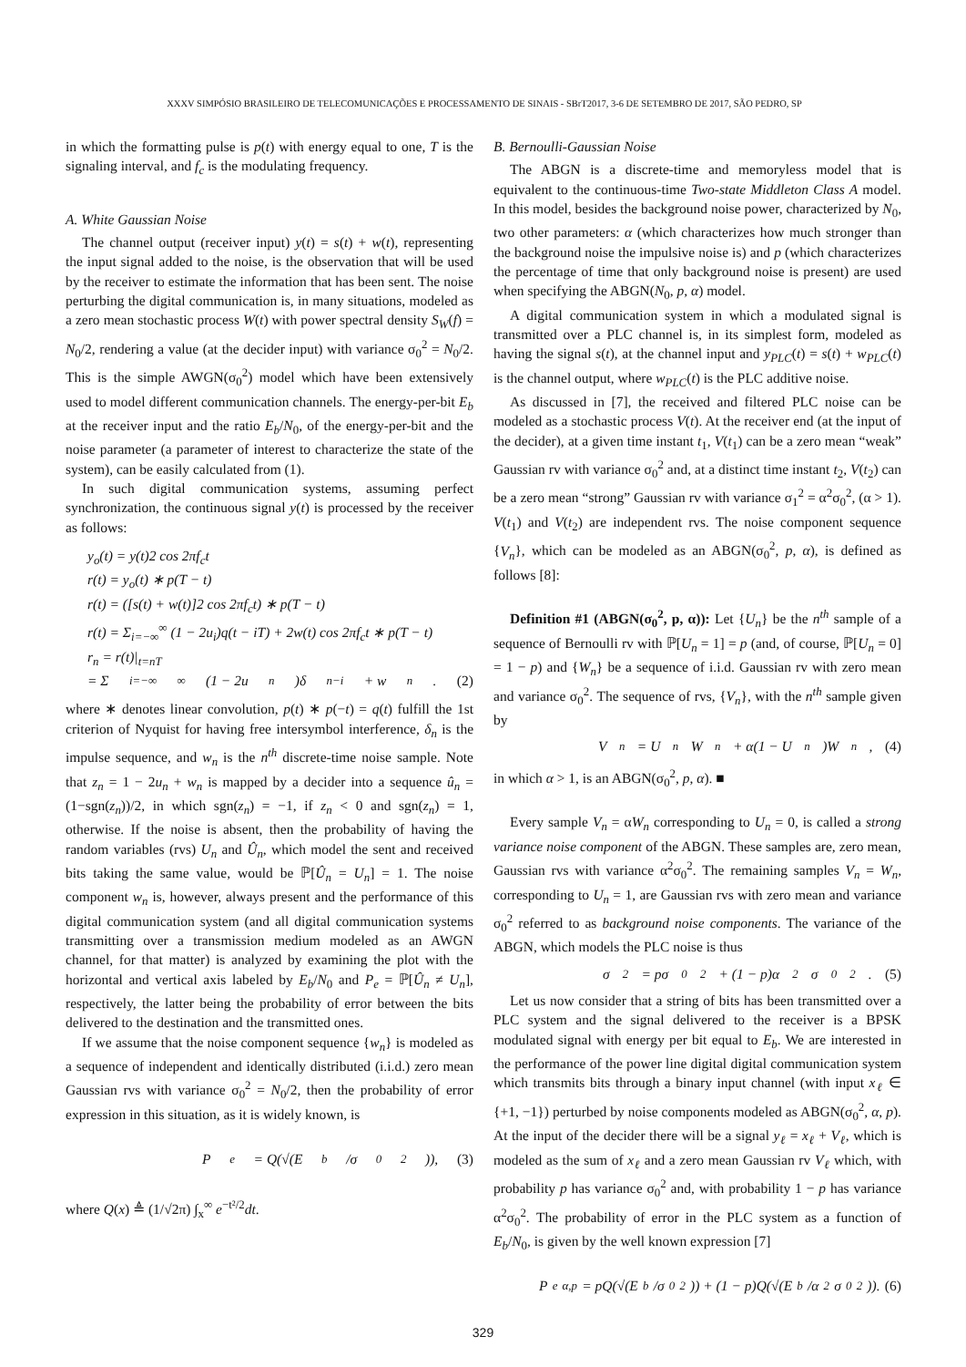XXXV SIMPÓSIO BRASILEIRO DE TELECOMUNICAÇÕES E PROCESSAMENTO DE SINAIS - SBrT2017, 3-6 DE SETEMBRO DE 2017, SÃO PEDRO, SP
in which the formatting pulse is p(t) with energy equal to one, T is the signaling interval, and f<sub>c</sub> is the modulating frequency.
A. White Gaussian Noise
The channel output (receiver input) y(t) = s(t) + w(t), representing the input signal added to the noise, is the observation that will be used by the receiver to estimate the information that has been sent. The noise perturbing the digital communication is, in many situations, modeled as a zero mean stochastic process W(t) with power spectral density S<sub>W</sub>(f) = N<sub>0</sub>/2, rendering a value (at the decider input) with variance σ<sub>0</sub><sup>2</sup> = N<sub>0</sub>/2. This is the simple AWGN(σ<sub>0</sub><sup>2</sup>) model which have been extensively used to model different communication channels. The energy-per-bit E<sub>b</sub> at the receiver input and the ratio E<sub>b</sub>/N<sub>0</sub>, of the energy-per-bit and the noise parameter (a parameter of interest to characterize the state of the system), can be easily calculated from (1).
In such digital communication systems, assuming perfect synchronization, the continuous signal y(t) is processed by the receiver as follows:
y<sub>o</sub>(t) = y(t)2 cos 2πf<sub>c</sub>t
r(t) = y<sub>o</sub>(t) ∗ p(T − t)
r(t) = ([s(t) + w(t)]2 cos 2πf<sub>c</sub>t) ∗ p(T − t)
r(t) = Σ<sub>i=−∞</sub><sup>∞</sup> (1 − 2u<sub>i</sub>)q(t − iT) + 2w(t) cos 2πf<sub>c</sub>t ∗ p(T − t)
r<sub>n</sub> = r(t)|<sub>t=nT</sub>
= Σ<sub>i=−∞</sub><sup>∞</sup> (1 − 2u<sub>n</sub>)δ<sub>n−i</sub> + w<sub>n</sub>. (2)
where ∗ denotes linear convolution, p(t) ∗ p(−t) = q(t) fulfill the 1st criterion of Nyquist for having free intersymbol interference, δ<sub>n</sub> is the impulse sequence, and w<sub>n</sub> is the n<sup>th</sup> discrete-time noise sample. Note that z<sub>n</sub> = 1 − 2u<sub>n</sub> + w<sub>n</sub> is mapped by a decider into a sequence û<sub>n</sub> = (1−sgn(z<sub>n</sub>))/2, in which sgn(z<sub>n</sub>) = −1, if z<sub>n</sub> < 0 and sgn(z<sub>n</sub>) = 1, otherwise. If the noise is absent, then the probability of having the random variables (rvs) U<sub>n</sub> and Û<sub>n</sub>, which model the sent and received bits taking the same value, would be ℙ[Û<sub>n</sub> = U<sub>n</sub>] = 1. The noise component w<sub>n</sub> is, however, always present and the performance of this digital communication system (and all digital communication systems transmitting over a transmission medium modeled as an AWGN channel, for that matter) is analyzed by examining the plot with the horizontal and vertical axis labeled by E<sub>b</sub>/N<sub>0</sub> and P<sub>e</sub> = ℙ[Û<sub>n</sub> ≠ U<sub>n</sub>], respectively, the latter being the probability of error between the bits delivered to the destination and the transmitted ones.
If we assume that the noise component sequence {w<sub>n</sub>} is modeled as a sequence of independent and identically distributed (i.i.d.) zero mean Gaussian rvs with variance σ<sub>0</sub><sup>2</sup> = N<sub>0</sub>/2, then the probability of error expression in this situation, as it is widely known, is
P<sub>e</sub> = Q(√(E<sub>b</sub>/σ<sub>0</sub><sup>2</sup>)), (3)
where Q(x) ≜ (1/√2π) ∫<sub>x</sub><sup>∞</sup> e<sup>−t²/2</sup>dt.
B. Bernoulli-Gaussian Noise
The ABGN is a discrete-time and memoryless model that is equivalent to the continuous-time Two-state Middleton Class A model. In this model, besides the background noise power, characterized by N<sub>0</sub>, two other parameters: α (which characterizes how much stronger than the background noise the impulsive noise is) and p (which characterizes the percentage of time that only background noise is present) are used when specifying the ABGN(N<sub>0</sub>, p, α) model.
A digital communication system in which a modulated signal is transmitted over a PLC channel is, in its simplest form, modeled as having the signal s(t), at the channel input and y<sub>PLC</sub>(t) = s(t) + w<sub>PLC</sub>(t) is the channel output, where w<sub>PLC</sub>(t) is the PLC additive noise.
As discussed in [7], the received and filtered PLC noise can be modeled as a stochastic process V(t). At the receiver end (at the input of the decider), at a given time instant t<sub>1</sub>, V(t<sub>1</sub>) can be a zero mean “weak” Gaussian rv with variance σ<sub>0</sub><sup>2</sup> and, at a distinct time instant t<sub>2</sub>, V(t<sub>2</sub>) can be a zero mean “strong” Gaussian rv with variance σ<sub>1</sub><sup>2</sup> = α<sup>2</sup>σ<sub>0</sub><sup>2</sup>, (α > 1). V(t<sub>1</sub>) and V(t<sub>2</sub>) are independent rvs. The noise component sequence {V<sub>n</sub>}, which can be modeled as an ABGN(σ<sub>0</sub><sup>2</sup>, p, α), is defined as follows [8]:
Definition #1 (ABGN(σ<sub>0</sub><sup>2</sup>, p, α)): Let {U<sub>n</sub>} be the n<sup>th</sup> sample of a sequence of Bernoulli rv with ℙ[U<sub>n</sub> = 1] = p (and, of course, ℙ[U<sub>n</sub> = 0] = 1 − p) and {W<sub>n</sub>} be a sequence of i.i.d. Gaussian rv with zero mean and variance σ<sub>0</sub><sup>2</sup>. The sequence of rvs, {V<sub>n</sub>}, with the n<sup>th</sup> sample given by
V<sub>n</sub> = U<sub>n</sub>W<sub>n</sub> + α(1 − U<sub>n</sub>)W<sub>n</sub>, (4)
in which α > 1, is an ABGN(σ<sub>0</sub><sup>2</sup>, p, α). ■
Every sample V<sub>n</sub> = αW<sub>n</sub> corresponding to U<sub>n</sub> = 0, is called a strong variance noise component of the ABGN. These samples are, zero mean, Gaussian rvs with variance α<sup>2</sup>σ<sub>0</sub><sup>2</sup>. The remaining samples V<sub>n</sub> = W<sub>n</sub>, corresponding to U<sub>n</sub> = 1, are Gaussian rvs with zero mean and variance σ<sub>0</sub><sup>2</sup> referred to as background noise components. The variance of the ABGN, which models the PLC noise is thus
σ<sup>2</sup> = pσ<sub>0</sub><sup>2</sup> + (1 − p)α<sup>2</sup>σ<sub>0</sub><sup>2</sup>. (5)
Let us now consider that a string of bits has been transmitted over a PLC system and the signal delivered to the receiver is a BPSK modulated signal with energy per bit equal to E<sub>b</sub>. We are interested in the performance of the power line digital digital communication system which transmits bits through a binary input channel (with input x<sub>ℓ</sub> ∈ {+1, −1}) perturbed by noise components modeled as ABGN(σ<sub>0</sub><sup>2</sup>, α, p). At the input of the decider there will be a signal y<sub>ℓ</sub> = x<sub>ℓ</sub> + V<sub>ℓ</sub>, which is modeled as the sum of x<sub>ℓ</sub> and a zero mean Gaussian rv V<sub>ℓ</sub> which, with probability p has variance σ<sub>0</sub><sup>2</sup> and, with probability 1 − p has variance α<sup>2</sup>σ<sub>0</sub><sup>2</sup>. The probability of error in the PLC system as a function of E<sub>b</sub>/N<sub>0</sub>, is given by the well known expression [7]
P<sub>e</sub><sup>α,p</sup> = pQ(√(E<sub>b</sub>/σ<sub>0</sub><sup>2</sup>)) + (1 − p)Q(√(E<sub>b</sub>/α<sup>2</sup>σ<sub>0</sub><sup>2</sup>)). (6)
329